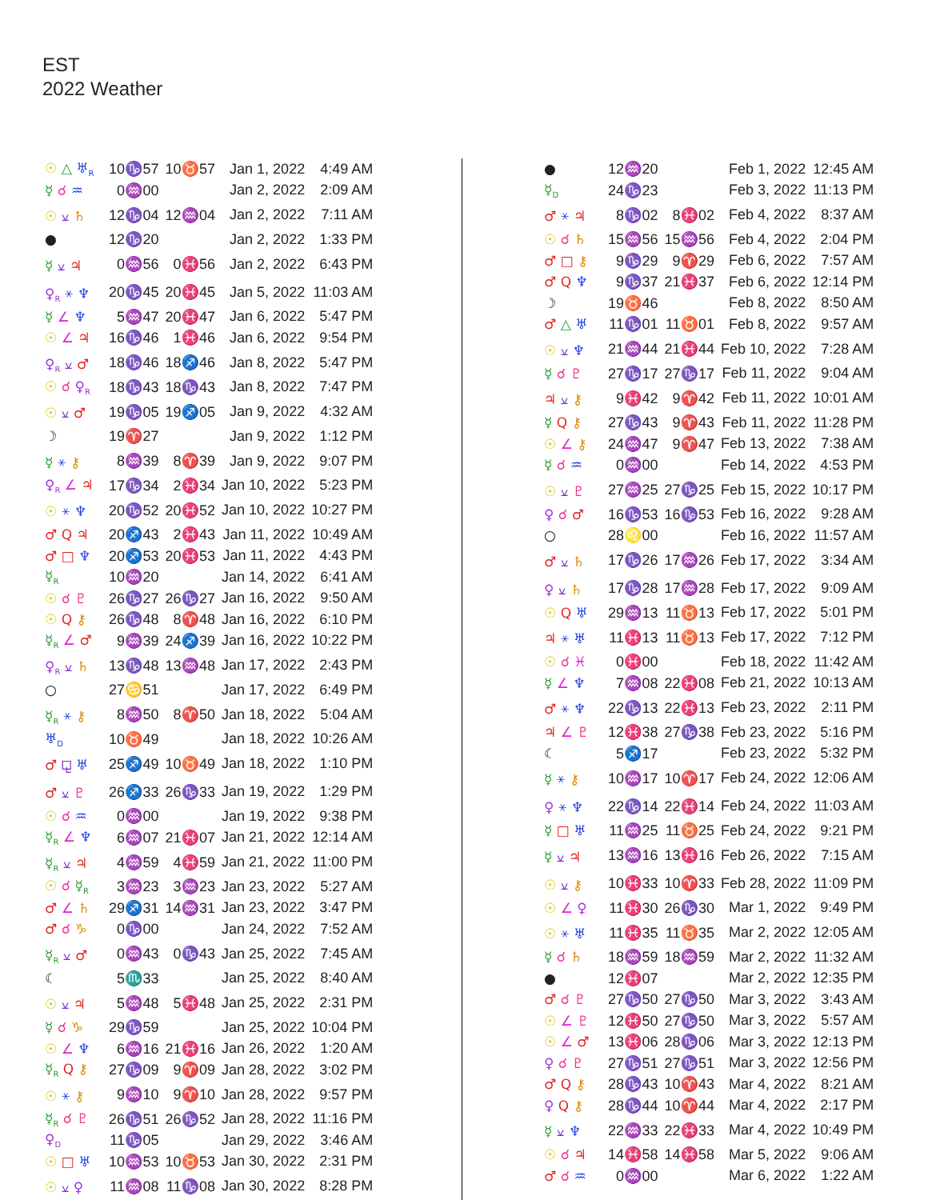EST
2022 Weather
| ☉ △ ♅<sub>R</sub> | 10 ♑ 57 | 10 ♉ 57 | Jan 1, 2022 | 4:49 AM |
| ☿ ☌ ♒ | 0 ♒ 00 | | Jan 2, 2022 | 2:09 AM |
| ☉ ⚺ ♄ | 12 ♑ 04 | 12 ♒ 04 | Jan 2, 2022 | 7:11 AM |
| ● | 12 ♑ 20 | | Jan 2, 2022 | 1:33 PM |
| ☿ ⚺ ♃ | 0 ♒ 56 | 0 ♓ 56 | Jan 2, 2022 | 6:43 PM |
| ♀<sub>R</sub> ⚹ ♆ | 20 ♑ 45 | 20 ♓ 45 | Jan 5, 2022 | 11:03 AM |
| ☿ ∠ ♆ | 5 ♒ 47 | 20 ♓ 47 | Jan 6, 2022 | 5:47 PM |
| ☉ ∠ ♃ | 16 ♑ 46 | 1 ♓ 46 | Jan 6, 2022 | 9:54 PM |
| ♀<sub>R</sub> ⚺ ♂ | 18 ♑ 46 | 18 ♐ 46 | Jan 8, 2022 | 5:47 PM |
| ☉ ☌ ♀<sub>R</sub> | 18 ♑ 43 | 18 ♑ 43 | Jan 8, 2022 | 7:47 PM |
| ☉ ⚺ ♂ | 19 ♑ 05 | 19 ♐ 05 | Jan 9, 2022 | 4:32 AM |
| ☽ | 19 ♈ 27 | | Jan 9, 2022 | 1:12 PM |
| ☿ ⚹ ⚷ | 8 ♒ 39 | 8 ♈ 39 | Jan 9, 2022 | 9:07 PM |
| ♀<sub>R</sub> ∠ ♃ | 17 ♑ 34 | 2 ♓ 34 | Jan 10, 2022 | 5:23 PM |
| ☉ ⚹ ♆ | 20 ♑ 52 | 20 ♓ 52 | Jan 10, 2022 | 10:27 PM |
| ♂ Q ♃ | 20 ♐ 43 | 2 ♓ 43 | Jan 11, 2022 | 10:49 AM |
| ♂ □ ♆ | 20 ♐ 53 | 20 ♓ 53 | Jan 11, 2022 | 4:43 PM |
| ☿<sub>R</sub> | 10 ♒ 20 | | Jan 14, 2022 | 6:41 AM |
| ☉ ☌ ♇ | 26 ♑ 27 | 26 ♑ 27 | Jan 16, 2022 | 9:50 AM |
| ☉ Q ⚷ | 26 ♑ 48 | 8 ♈ 48 | Jan 16, 2022 | 6:10 PM |
| ☿<sub>R</sub> ∠ ♂ | 9 ♒ 39 | 24 ♐ 39 | Jan 16, 2022 | 10:22 PM |
| ♀<sub>R</sub> ⚺ ♄ | 13 ♑ 48 | 13 ♒ 48 | Jan 17, 2022 | 2:43 PM |
| ○ | 27 ♋ 51 | | Jan 17, 2022 | 6:49 PM |
| ☿<sub>R</sub> ⚹ ⚷ | 8 ♒ 50 | 8 ♈ 50 | Jan 18, 2022 | 5:04 AM |
| ♅<sub>D</sub> | 10 ♉ 49 | | Jan 18, 2022 | 10:26 AM |
| ♂ ⚼ ♅ | 25 ♐ 49 | 10 ♉ 49 | Jan 18, 2022 | 1:10 PM |
| ♂ ⚺ ♇ | 26 ♐ 33 | 26 ♑ 33 | Jan 19, 2022 | 1:29 PM |
| ☉ ☌ ♒ | 0 ♒ 00 | | Jan 19, 2022 | 9:38 PM |
| ☿<sub>R</sub> ∠ ♆ | 6 ♒ 07 | 21 ♓ 07 | Jan 21, 2022 | 12:14 AM |
| ☿<sub>R</sub> ⚺ ♃ | 4 ♒ 59 | 4 ♓ 59 | Jan 21, 2022 | 11:00 PM |
| ☉ ☌ ☿<sub>R</sub> | 3 ♒ 23 | 3 ♒ 23 | Jan 23, 2022 | 5:27 AM |
| ♂ ∠ ♄ | 29 ♐ 31 | 14 ♒ 31 | Jan 23, 2022 | 3:47 PM |
| ♂ ☌ ♑ | 0 ♑ 00 | | Jan 24, 2022 | 7:52 AM |
| ☿<sub>R</sub> ⚺ ♂ | 0 ♒ 43 | 0 ♑ 43 | Jan 25, 2022 | 7:45 AM |
| ☾ | 5 ♏ 33 | | Jan 25, 2022 | 8:40 AM |
| ☉ ⚺ ♃ | 5 ♒ 48 | 5 ♓ 48 | Jan 25, 2022 | 2:31 PM |
| ☿ ☌ ♑ | 29 ♑ 59 | | Jan 25, 2022 | 10:04 PM |
| ☉ ∠ ♆ | 6 ♒ 16 | 21 ♓ 16 | Jan 26, 2022 | 1:20 AM |
| ☿<sub>R</sub> Q ⚷ | 27 ♑ 09 | 9 ♈ 09 | Jan 28, 2022 | 3:02 PM |
| ☉ ⚹ ⚷ | 9 ♒ 10 | 9 ♈ 10 | Jan 28, 2022 | 9:57 PM |
| ☿<sub>R</sub> ☌ ♇ | 26 ♑ 51 | 26 ♑ 52 | Jan 28, 2022 | 11:16 PM |
| ♀<sub>D</sub> | 11 ♑ 05 | | Jan 29, 2022 | 3:46 AM |
| ☉ □ ♅ | 10 ♒ 53 | 10 ♉ 53 | Jan 30, 2022 | 2:31 PM |
| ☉ ⚺ ♀ | 11 ♒ 08 | 11 ♑ 08 | Jan 30, 2022 | 8:28 PM |
| ● | 12 ♒ 20 | | Feb 1, 2022 | 12:45 AM |
| ☿<sub>D</sub> | 24 ♑ 23 | | Feb 3, 2022 | 11:13 PM |
| ♂ ⚹ ♃ | 8 ♑ 02 | 8 ♓ 02 | Feb 4, 2022 | 8:37 AM |
| ☉ ☌ ♄ | 15 ♒ 56 | 15 ♒ 56 | Feb 4, 2022 | 2:04 PM |
| ♂ □ ⚷ | 9 ♑ 29 | 9 ♈ 29 | Feb 6, 2022 | 7:57 AM |
| ♂ Q ♆ | 9 ♑ 37 | 21 ♓ 37 | Feb 6, 2022 | 12:14 PM |
| ☽ | 19 ♉ 46 | | Feb 8, 2022 | 8:50 AM |
| ♂ △ ♅ | 11 ♑ 01 | 11 ♉ 01 | Feb 8, 2022 | 9:57 AM |
| ☉ ⚺ ♆ | 21 ♒ 44 | 21 ♓ 44 | Feb 10, 2022 | 7:28 AM |
| ☿ ☌ ♇ | 27 ♑ 17 | 27 ♑ 17 | Feb 11, 2022 | 9:04 AM |
| ♃ ⚺ ⚷ | 9 ♓ 42 | 9 ♈ 42 | Feb 11, 2022 | 10:01 AM |
| ☿ Q ⚷ | 27 ♑ 43 | 9 ♈ 43 | Feb 11, 2022 | 11:28 PM |
| ☉ ∠ ⚷ | 24 ♒ 47 | 9 ♈ 47 | Feb 13, 2022 | 7:38 AM |
| ☿ ☌ ♒ | 0 ♒ 00 | | Feb 14, 2022 | 4:53 PM |
| ☉ ⚺ ♇ | 27 ♒ 25 | 27 ♑ 25 | Feb 15, 2022 | 10:17 PM |
| ♀ ☌ ♂ | 16 ♑ 53 | 16 ♑ 53 | Feb 16, 2022 | 9:28 AM |
| ○ | 28 ♌ 00 | | Feb 16, 2022 | 11:57 AM |
| ♂ ⚺ ♄ | 17 ♑ 26 | 17 ♒ 26 | Feb 17, 2022 | 3:34 AM |
| ♀ ⚺ ♄ | 17 ♑ 28 | 17 ♒ 28 | Feb 17, 2022 | 9:09 AM |
| ☉ Q ♅ | 29 ♒ 13 | 11 ♉ 13 | Feb 17, 2022 | 5:01 PM |
| ♃ ⚹ ♅ | 11 ♓ 13 | 11 ♉ 13 | Feb 17, 2022 | 7:12 PM |
| ☉ ☌ ♓ | 0 ♓ 00 | | Feb 18, 2022 | 11:42 AM |
| ☿ ∠ ♆ | 7 ♒ 08 | 22 ♓ 08 | Feb 21, 2022 | 10:13 AM |
| ♂ ⚹ ♆ | 22 ♑ 13 | 22 ♓ 13 | Feb 23, 2022 | 2:11 PM |
| ♃ ∠ ♇ | 12 ♓ 38 | 27 ♑ 38 | Feb 23, 2022 | 5:16 PM |
| ☾ | 5 ♐ 17 | | Feb 23, 2022 | 5:32 PM |
| ☿ ⚹ ⚷ | 10 ♒ 17 | 10 ♈ 17 | Feb 24, 2022 | 12:06 AM |
| ♀ ⚹ ♆ | 22 ♑ 14 | 22 ♓ 14 | Feb 24, 2022 | 11:03 AM |
| ☿ □ ♅ | 11 ♒ 25 | 11 ♉ 25 | Feb 24, 2022 | 9:21 PM |
| ☿ ⚺ ♃ | 13 ♒ 16 | 13 ♓ 16 | Feb 26, 2022 | 7:15 AM |
| ☉ ⚺ ⚷ | 10 ♓ 33 | 10 ♈ 33 | Feb 28, 2022 | 11:09 PM |
| ☉ ∠ ♀ | 11 ♓ 30 | 26 ♑ 30 | Mar 1, 2022 | 9:49 PM |
| ☉ ⚹ ♅ | 11 ♓ 35 | 11 ♉ 35 | Mar 2, 2022 | 12:05 AM |
| ☿ ☌ ♄ | 18 ♒ 59 | 18 ♒ 59 | Mar 2, 2022 | 11:32 AM |
| ● | 12 ♓ 07 | | Mar 2, 2022 | 12:35 PM |
| ♂ ☌ ♇ | 27 ♑ 50 | 27 ♑ 50 | Mar 3, 2022 | 3:43 AM |
| ☉ ∠ ♇ | 12 ♓ 50 | 27 ♑ 50 | Mar 3, 2022 | 5:57 AM |
| ☉ ∠ ♂ | 13 ♓ 06 | 28 ♑ 06 | Mar 3, 2022 | 12:13 PM |
| ♀ ☌ ♇ | 27 ♑ 51 | 27 ♑ 51 | Mar 3, 2022 | 12:56 PM |
| ♂ Q ⚷ | 28 ♑ 43 | 10 ♈ 43 | Mar 4, 2022 | 8:21 AM |
| ♀ Q ⚷ | 28 ♑ 44 | 10 ♈ 44 | Mar 4, 2022 | 2:17 PM |
| ☿ ⚺ ♆ | 22 ♒ 33 | 22 ♓ 33 | Mar 4, 2022 | 10:49 PM |
| ☉ ☌ ♃ | 14 ♓ 58 | 14 ♓ 58 | Mar 5, 2022 | 9:06 AM |
| ♂ ☌ ♒ | 0 ♒ 00 | | Mar 6, 2022 | 1:22 AM |